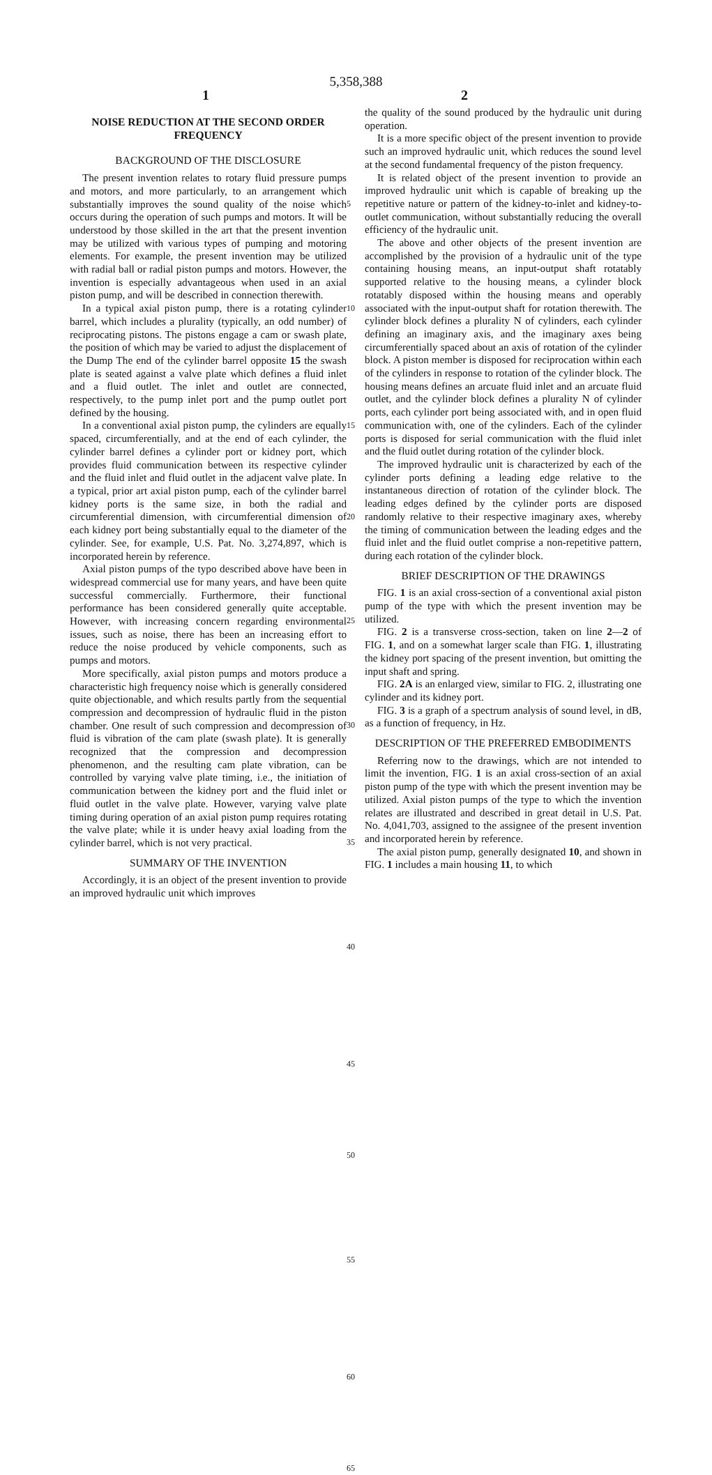5,358,388
1 2
NOISE REDUCTION AT THE SECOND ORDER FREQUENCY
BACKGROUND OF THE DISCLOSURE
The present invention relates to rotary fluid pressure pumps and motors, and more particularly, to an arrangement which substantially improves the sound quality of the noise which occurs during the operation of such pumps and motors. It will be understood by those skilled in the art that the present invention may be utilized with various types of pumping and motoring elements. For example, the present invention may be utilized with radial ball or radial piston pumps and motors. However, the invention is especially advantageous when used in an axial piston pump, and will be described in connection therewith.
In a typical axial piston pump, there is a rotating cylinder barrel, which includes a plurality (typically, an odd number) of reciprocating pistons. The pistons engage a cam or swash plate, the position of which may be varied to adjust the displacement of the Dump The end of the cylinder barrel opposite 15 the swash plate is seated against a valve plate which defines a fluid inlet and a fluid outlet. The inlet and outlet are connected, respectively, to the pump inlet port and the pump outlet port defined by the housing.
In a conventional axial piston pump, the cylinders are equally spaced, circumferentially, and at the end of each cylinder, the cylinder barrel defines a cylinder port or kidney port, which provides fluid communication between its respective cylinder and the fluid inlet and fluid outlet in the adjacent valve plate. In a typical, prior art axial piston pump, each of the cylinder barrel kidney ports is the same size, in both the radial and circumferential dimension, with circumferential dimension of each kidney port being substantially equal to the diameter of the cylinder. See, for example, U.S. Pat. No. 3,274,897, which is incorporated herein by reference.
Axial piston pumps of the typo described above have been in widespread commercial use for many years, and have been quite successful commercially. Furthermore, their functional performance has been considered generally quite acceptable. However, with increasing concern regarding environmental issues, such as noise, there has been an increasing effort to reduce the noise produced by vehicle components, such as pumps and motors.
More specifically, axial piston pumps and motors produce a characteristic high frequency noise which is generally considered quite objectionable, and which results partly from the sequential compression and decompression of hydraulic fluid in the piston chamber. One result of such compression and decompression of fluid is vibration of the cam plate (swash plate). It is generally recognized that the compression and decompression phenomenon, and the resulting cam plate vibration, can be controlled by varying valve plate timing, i.e., the initiation of communication between the kidney port and the fluid inlet or fluid outlet in the valve plate. However, varying valve plate timing during operation of an axial piston pump requires rotating the valve plate; while it is under heavy axial loading from the cylinder barrel, which is not very practical.
SUMMARY OF THE INVENTION
Accordingly, it is an object of the present invention to provide an improved hydraulic unit which improves
5
10
15
20
25
30
35
40
45
50
55
60
65
the quality of the sound produced by the hydraulic unit during operation.
It is a more specific object of the present invention to provide such an improved hydraulic unit, which reduces the sound level at the second fundamental frequency of the piston frequency.
It is related object of the present invention to provide an improved hydraulic unit which is capable of breaking up the repetitive nature or pattern of the kidney-to-inlet and kidney-to-outlet communication, without substantially reducing the overall efficiency of the hydraulic unit.
The above and other objects of the present invention are accomplished by the provision of a hydraulic unit of the type containing housing means, an input-output shaft rotatably supported relative to the housing means, a cylinder block rotatably disposed within the housing means and operably associated with the input-output shaft for rotation therewith. The cylinder block defines a plurality N of cylinders, each cylinder defining an imaginary axis, and the imaginary axes being circumferentially spaced about an axis of rotation of the cylinder block. A piston member is disposed for reciprocation within each of the cylinders in response to rotation of the cylinder block. The housing means defines an arcuate fluid inlet and an arcuate fluid outlet, and the cylinder block defines a plurality N of cylinder ports, each cylinder port being associated with, and in open fluid communication with, one of the cylinders. Each of the cylinder ports is disposed for serial communication with the fluid inlet and the fluid outlet during rotation of the cylinder block.
The improved hydraulic unit is characterized by each of the cylinder ports defining a leading edge relative to the instantaneous direction of rotation of the cylinder block. The leading edges defined by the cylinder ports are disposed randomly relative to their respective imaginary axes, whereby the timing of communication between the leading edges and the fluid inlet and the fluid outlet comprise a non-repetitive pattern, during each rotation of the cylinder block.
BRIEF DESCRIPTION OF THE DRAWINGS
FIG. 1 is an axial cross-section of a conventional axial piston pump of the type with which the present invention may be utilized.
FIG. 2 is a transverse cross-section, taken on line 2—2 of FIG. 1, and on a somewhat larger scale than FIG. 1, illustrating the kidney port spacing of the present invention, but omitting the input shaft and spring.
FIG. 2A is an enlarged view, similar to FIG. 2, illustrating one cylinder and its kidney port.
FIG. 3 is a graph of a spectrum analysis of sound level, in dB, as a function of frequency, in Hz.
DESCRIPTION OF THE PREFERRED EMBODIMENTS
Referring now to the drawings, which are not intended to limit the invention, FIG. 1 is an axial cross-section of an axial piston pump of the type with which the present invention may be utilized. Axial piston pumps of the type to which the invention relates are illustrated and described in great detail in U.S. Pat. No. 4,041,703, assigned to the assignee of the present invention and incorporated herein by reference.
The axial piston pump, generally designated 10, and shown in FIG. 1 includes a main housing 11, to which